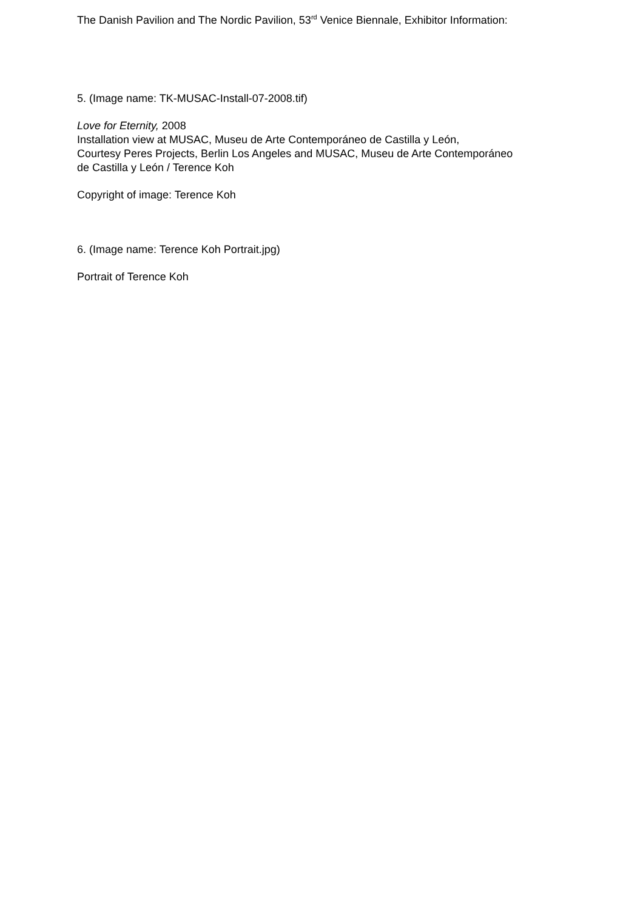The Danish Pavilion and The Nordic Pavilion, 53<sup>rd</sup> Venice Biennale, Exhibitor Information:
5. (Image name: TK-MUSAC-Install-07-2008.tif)
Love for Eternity, 2008
Installation view at MUSAC, Museu de Arte Contemporáneo de Castilla y León,
Courtesy Peres Projects, Berlin Los Angeles and MUSAC, Museu de Arte Contemporáneo
de Castilla y León / Terence Koh
Copyright of image: Terence Koh
6. (Image name: Terence Koh Portrait.jpg)
Portrait of Terence Koh